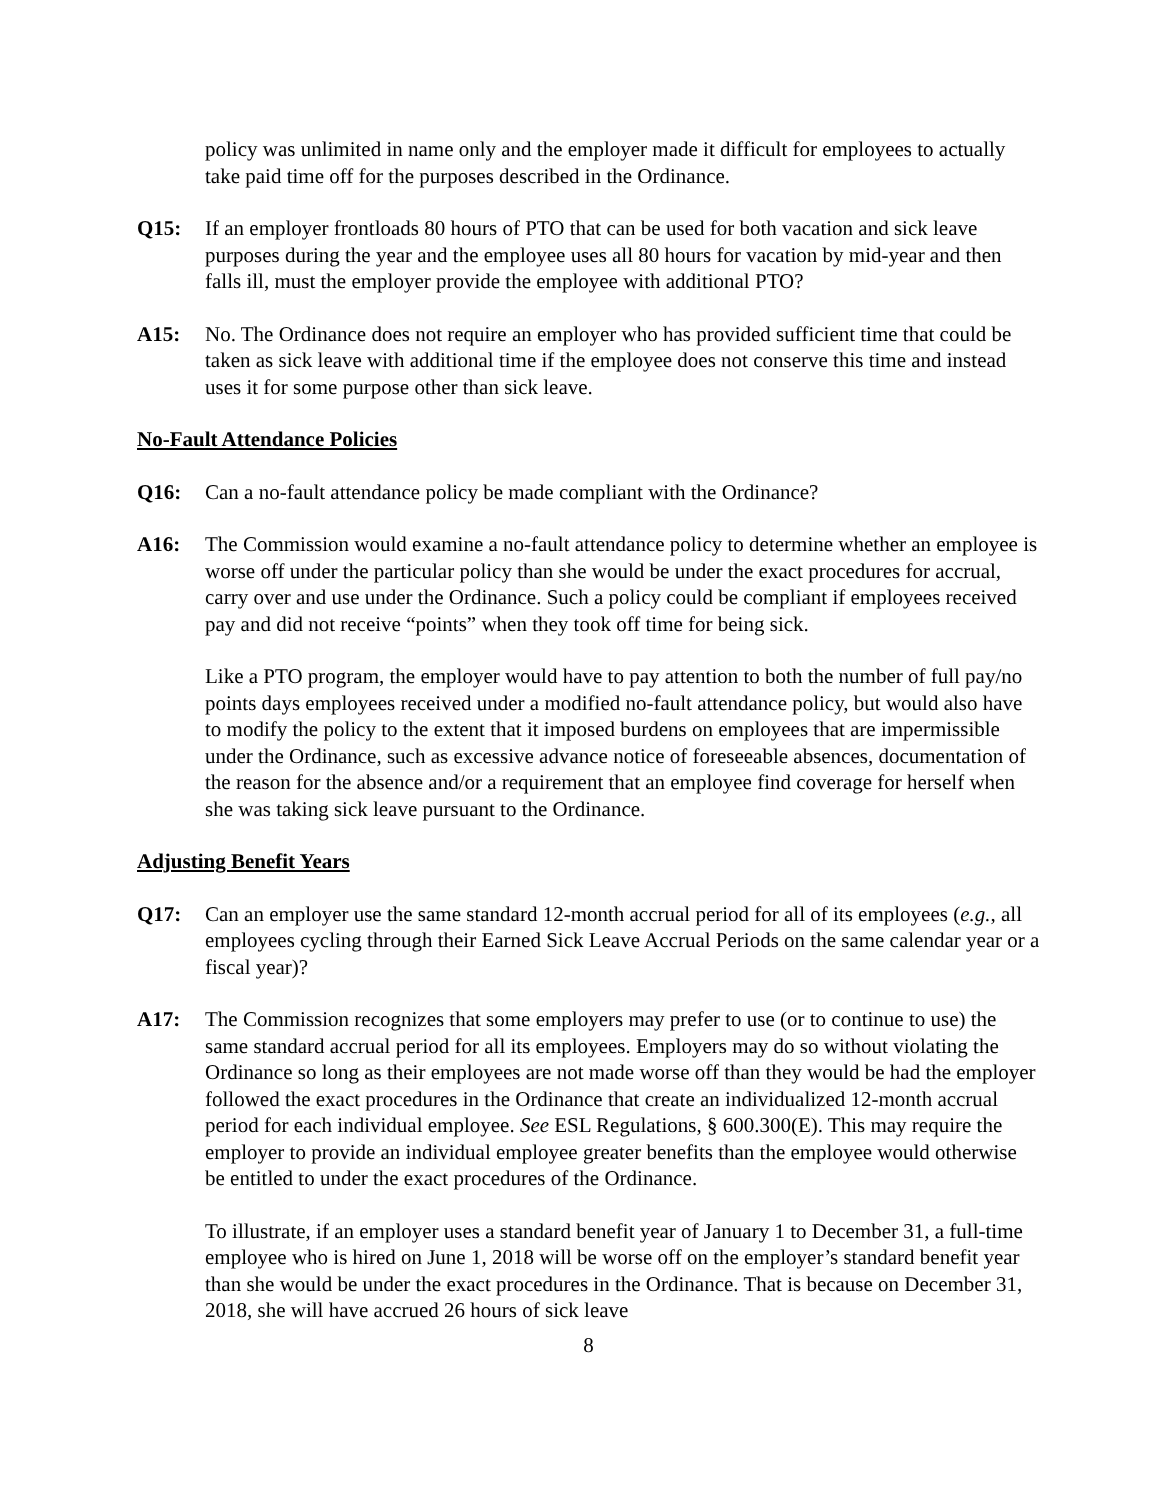policy was unlimited in name only and the employer made it difficult for employees to actually take paid time off for the purposes described in the Ordinance.
Q15: If an employer frontloads 80 hours of PTO that can be used for both vacation and sick leave purposes during the year and the employee uses all 80 hours for vacation by mid-year and then falls ill, must the employer provide the employee with additional PTO?
A15: No. The Ordinance does not require an employer who has provided sufficient time that could be taken as sick leave with additional time if the employee does not conserve this time and instead uses it for some purpose other than sick leave.
No-Fault Attendance Policies
Q16: Can a no-fault attendance policy be made compliant with the Ordinance?
A16: The Commission would examine a no-fault attendance policy to determine whether an employee is worse off under the particular policy than she would be under the exact procedures for accrual, carry over and use under the Ordinance. Such a policy could be compliant if employees received pay and did not receive “points” when they took off time for being sick.
Like a PTO program, the employer would have to pay attention to both the number of full pay/no points days employees received under a modified no-fault attendance policy, but would also have to modify the policy to the extent that it imposed burdens on employees that are impermissible under the Ordinance, such as excessive advance notice of foreseeable absences, documentation of the reason for the absence and/or a requirement that an employee find coverage for herself when she was taking sick leave pursuant to the Ordinance.
Adjusting Benefit Years
Q17: Can an employer use the same standard 12-month accrual period for all of its employees (e.g., all employees cycling through their Earned Sick Leave Accrual Periods on the same calendar year or a fiscal year)?
A17: The Commission recognizes that some employers may prefer to use (or to continue to use) the same standard accrual period for all its employees. Employers may do so without violating the Ordinance so long as their employees are not made worse off than they would be had the employer followed the exact procedures in the Ordinance that create an individualized 12-month accrual period for each individual employee. See ESL Regulations, § 600.300(E). This may require the employer to provide an individual employee greater benefits than the employee would otherwise be entitled to under the exact procedures of the Ordinance.
To illustrate, if an employer uses a standard benefit year of January 1 to December 31, a full-time employee who is hired on June 1, 2018 will be worse off on the employer’s standard benefit year than she would be under the exact procedures in the Ordinance. That is because on December 31, 2018, she will have accrued 26 hours of sick leave
8